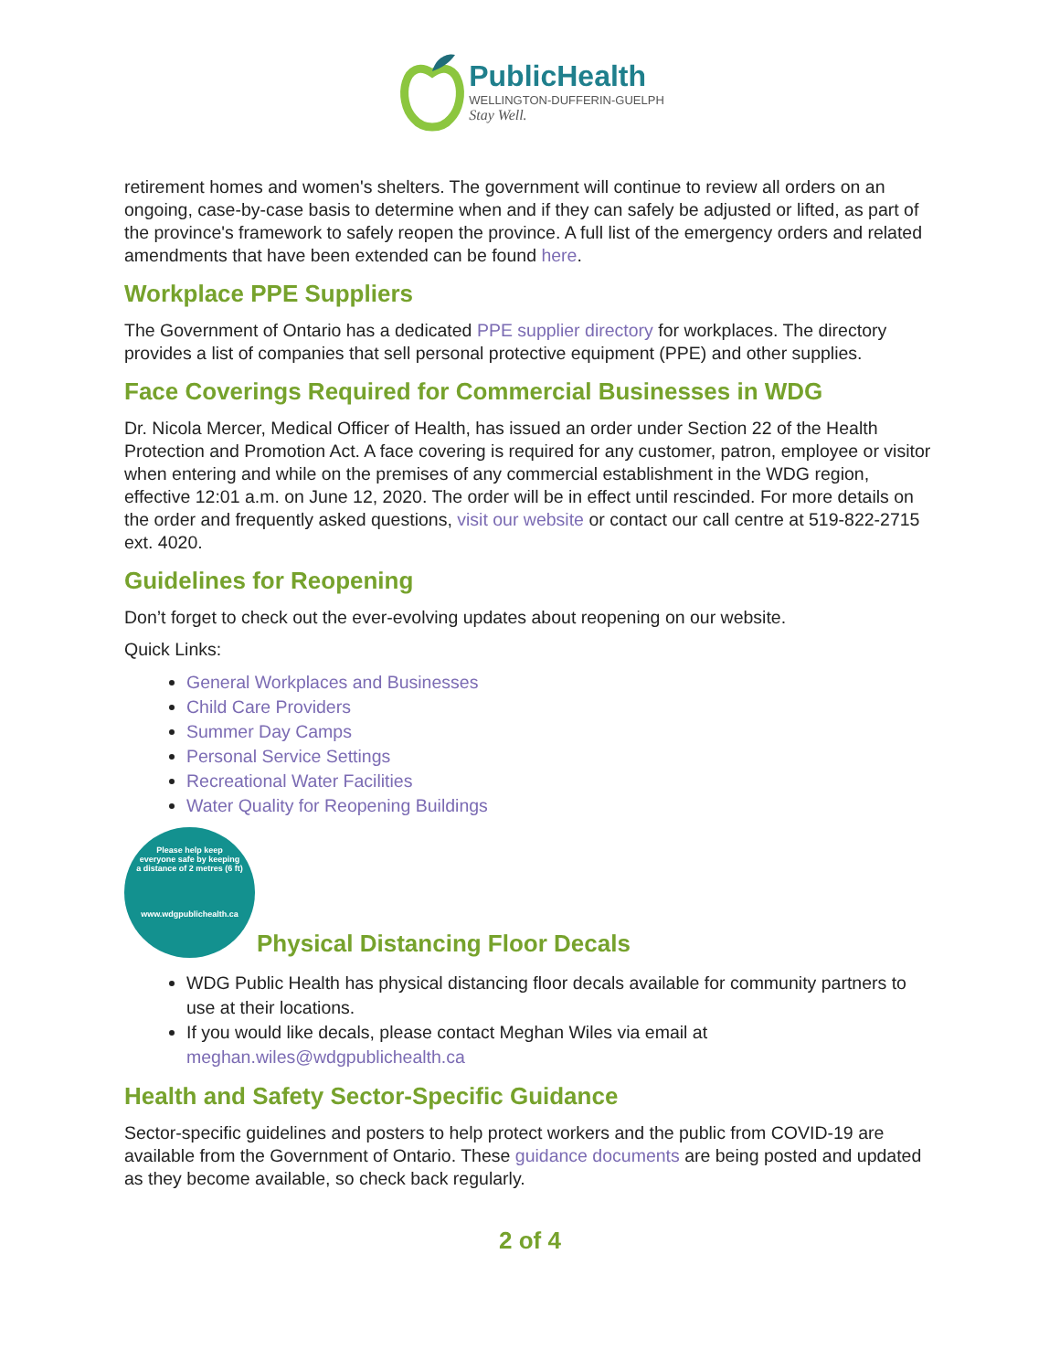PublicHealth
WELLINGTON-DUFFERIN-GUELPH
Stay Well.
retirement homes and women's shelters. The government will continue to review all orders on an ongoing, case-by-case basis to determine when and if they can safely be adjusted or lifted, as part of the province's framework to safely reopen the province. A full list of the emergency orders and related amendments that have been extended can be found here.
Workplace PPE Suppliers
The Government of Ontario has a dedicated PPE supplier directory for workplaces. The directory provides a list of companies that sell personal protective equipment (PPE) and other supplies.
Face Coverings Required for Commercial Businesses in WDG
Dr. Nicola Mercer, Medical Officer of Health, has issued an order under Section 22 of the Health Protection and Promotion Act. A face covering is required for any customer, patron, employee or visitor when entering and while on the premises of any commercial establishment in the WDG region, effective 12:01 a.m. on June 12, 2020. The order will be in effect until rescinded. For more details on the order and frequently asked questions, visit our website or contact our call centre at 519-822-2715 ext. 4020.
Guidelines for Reopening
Don’t forget to check out the ever-evolving updates about reopening on our website.
Quick Links:
General Workplaces and Businesses
Child Care Providers
Summer Day Camps
Personal Service Settings
Recreational Water Facilities
Water Quality for Reopening Buildings
Please help keep
everyone safe by keeping
a distance of 2 metres (6 ft)
www.wdgpublichealth.ca
Physical Distancing Floor Decals
WDG Public Health has physical distancing floor decals available for community partners to use at their locations.
If you would like decals, please contact Meghan Wiles via email at meghan.wiles@wdgpublichealth.ca
Health and Safety Sector-Specific Guidance
Sector-specific guidelines and posters to help protect workers and the public from COVID-19 are available from the Government of Ontario. These guidance documents are being posted and updated as they become available, so check back regularly.
2 of 4